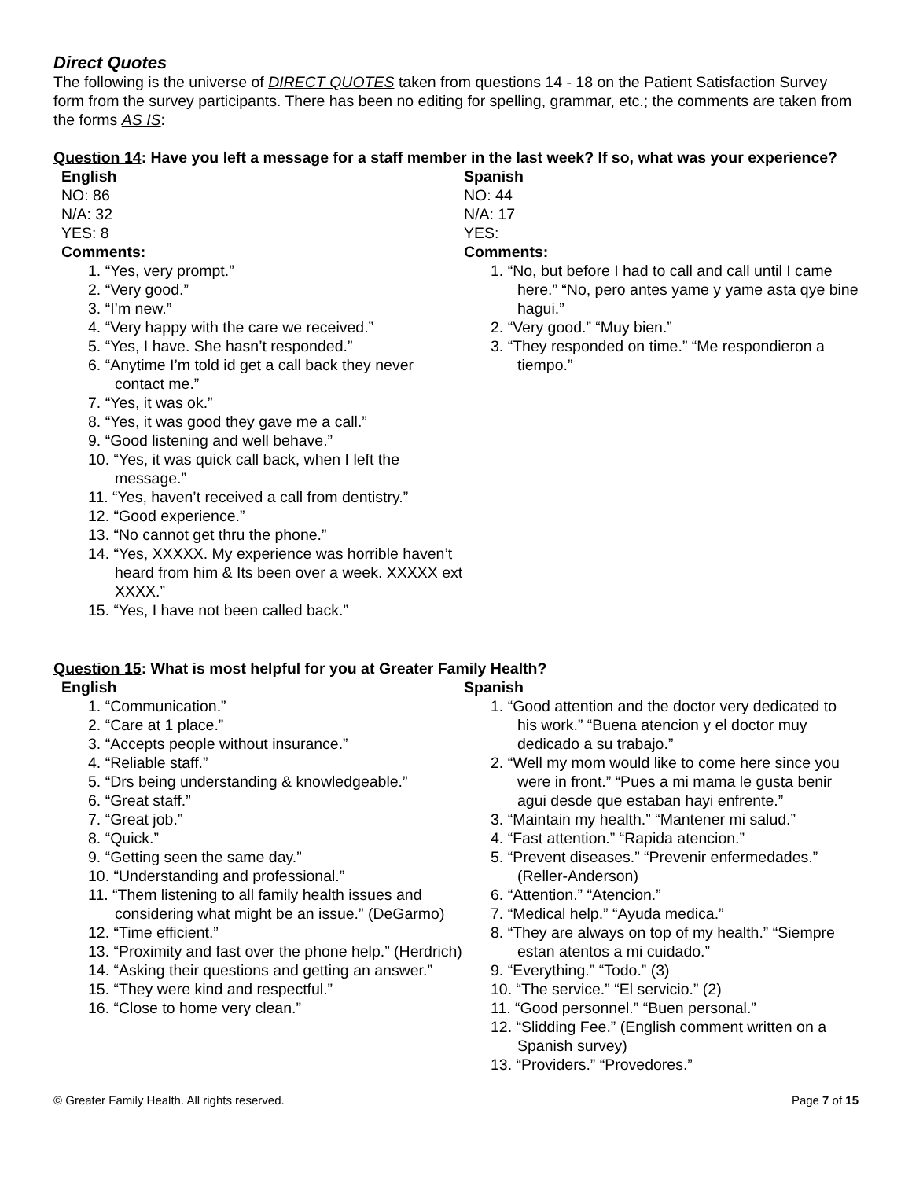Direct Quotes
The following is the universe of DIRECT QUOTES taken from questions 14 - 18 on the Patient Satisfaction Survey form from the survey participants. There has been no editing for spelling, grammar, etc.; the comments are taken from the forms AS IS:
Question 14: Have you left a message for a staff member in the last week? If so, what was your experience?
English
NO: 86
N/A: 32
YES: 8
Comments:
1. “Yes, very prompt.”
2. “Very good.”
3. “I’m new.”
4. “Very happy with the care we received.”
5. “Yes, I have. She hasn’t responded.”
6. “Anytime I’m told id get a call back they never contact me.”
7. “Yes, it was ok.”
8. “Yes, it was good they gave me a call.”
9. “Good listening and well behave.”
10. “Yes, it was quick call back, when I left the message.”
11. “Yes, haven’t received a call from dentistry.”
12. “Good experience.”
13. “No cannot get thru the phone.”
14. “Yes, XXXXX. My experience was horrible haven’t heard from him & Its been over a week. XXXXX ext XXXX.”
15. “Yes, I have not been called back.”
Spanish
NO: 44
N/A: 17
YES:
Comments:
1. “No, but before I had to call and call until I came here.” “No, pero antes yame y yame asta qye bine hagui.”
2. “Very good.” “Muy bien.”
3. “They responded on time.” “Me respondieron a tiempo.”
Question 15: What is most helpful for you at Greater Family Health?
English
1. “Communication.”
2. “Care at 1 place.”
3. “Accepts people without insurance.”
4. “Reliable staff.”
5. “Drs being understanding & knowledgeable.”
6. “Great staff.”
7. “Great job.”
8. “Quick.”
9. “Getting seen the same day.”
10. “Understanding and professional.”
11. “Them listening to all family health issues and considering what might be an issue.” (DeGarmo)
12. “Time efficient.”
13. “Proximity and fast over the phone help.” (Herdrich)
14. “Asking their questions and getting an answer.”
15. “They were kind and respectful.”
16. “Close to home very clean.”
Spanish
1. “Good attention and the doctor very dedicated to his work.” “Buena atencion y el doctor muy dedicado a su trabajo.”
2. “Well my mom would like to come here since you were in front.” “Pues a mi mama le gusta benir agui desde que estaban hayi enfrente.”
3. “Maintain my health.” “Mantener mi salud.”
4. “Fast attention.” “Rapida atencion.”
5. “Prevent diseases.” “Prevenir enfermedades.” (Reller-Anderson)
6. “Attention.” “Atencion.”
7. “Medical help.” “Ayuda medica.”
8. “They are always on top of my health.” “Siempre estan atentos a mi cuidado.”
9. “Everything.” “Todo.” (3)
10. “The service.” “El servicio.” (2)
11. “Good personnel.” “Buen personal.”
12. “Slidding Fee.” (English comment written on a Spanish survey)
13. “Providers.” “Provedores.”
© Greater Family Health. All rights reserved. Page 7 of 15